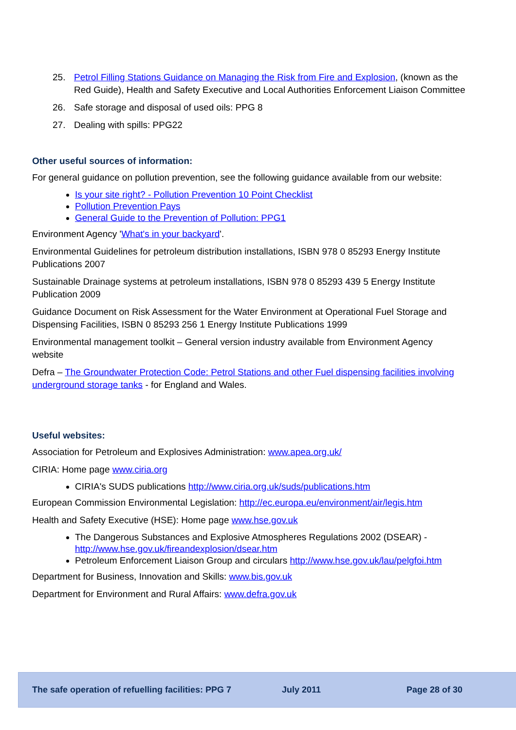25. Petrol Filling Stations Guidance on Managing the Risk from Fire and Explosion, (known as the Red Guide), Health and Safety Executive and Local Authorities Enforcement Liaison Committee
26. Safe storage and disposal of used oils: PPG 8
27. Dealing with spills: PPG22
Other useful sources of information:
For general guidance on pollution prevention, see the following guidance available from our website:
Is your site right? - Pollution Prevention 10 Point Checklist
Pollution Prevention Pays
General Guide to the Prevention of Pollution: PPG1
Environment Agency 'What's in your backyard'.
Environmental Guidelines for petroleum distribution installations, ISBN 978 0 85293 Energy Institute Publications 2007
Sustainable Drainage systems at petroleum installations, ISBN 978 0 85293 439 5 Energy Institute Publication 2009
Guidance Document on Risk Assessment for the Water Environment at Operational Fuel Storage and Dispensing Facilities, ISBN 0 85293 256 1 Energy Institute Publications 1999
Environmental management toolkit – General version industry available from Environment Agency website
Defra – The Groundwater Protection Code: Petrol Stations and other Fuel dispensing facilities involving underground storage tanks - for England and Wales.
Useful websites:
Association for Petroleum and Explosives Administration: www.apea.org.uk/
CIRIA: Home page www.ciria.org
CIRIA's SUDS publications http://www.ciria.org.uk/suds/publications.htm
European Commission Environmental Legislation: http://ec.europa.eu/environment/air/legis.htm
Health and Safety Executive (HSE): Home page www.hse.gov.uk
The Dangerous Substances and Explosive Atmospheres Regulations 2002 (DSEAR) - http://www.hse.gov.uk/fireandexplosion/dsear.htm
Petroleum Enforcement Liaison Group and circulars http://www.hse.gov.uk/lau/pelgfoi.htm
Department for Business, Innovation and Skills: www.bis.gov.uk
Department for Environment and Rural Affairs: www.defra.gov.uk
The safe operation of refuelling facilities: PPG 7 July 2011 Page 28 of 30